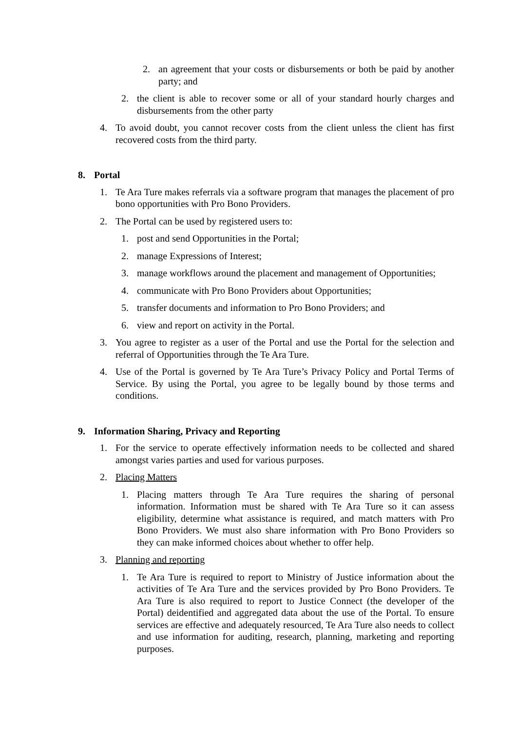2. an agreement that your costs or disbursements or both be paid by another party; and
2. the client is able to recover some or all of your standard hourly charges and disbursements from the other party
4. To avoid doubt, you cannot recover costs from the client unless the client has first recovered costs from the third party.
8. Portal
1. Te Ara Ture makes referrals via a software program that manages the placement of pro bono opportunities with Pro Bono Providers.
2. The Portal can be used by registered users to:
1. post and send Opportunities in the Portal;
2. manage Expressions of Interest;
3. manage workflows around the placement and management of Opportunities;
4. communicate with Pro Bono Providers about Opportunities;
5. transfer documents and information to Pro Bono Providers; and
6. view and report on activity in the Portal.
3. You agree to register as a user of the Portal and use the Portal for the selection and referral of Opportunities through the Te Ara Ture.
4. Use of the Portal is governed by Te Ara Ture’s Privacy Policy and Portal Terms of Service. By using the Portal, you agree to be legally bound by those terms and conditions.
9. Information Sharing, Privacy and Reporting
1. For the service to operate effectively information needs to be collected and shared amongst varies parties and used for various purposes.
2. Placing Matters
1. Placing matters through Te Ara Ture requires the sharing of personal information. Information must be shared with Te Ara Ture so it can assess eligibility, determine what assistance is required, and match matters with Pro Bono Providers. We must also share information with Pro Bono Providers so they can make informed choices about whether to offer help.
3. Planning and reporting
1. Te Ara Ture is required to report to Ministry of Justice information about the activities of Te Ara Ture and the services provided by Pro Bono Providers. Te Ara Ture is also required to report to Justice Connect (the developer of the Portal) deidentified and aggregated data about the use of the Portal. To ensure services are effective and adequately resourced, Te Ara Ture also needs to collect and use information for auditing, research, planning, marketing and reporting purposes.